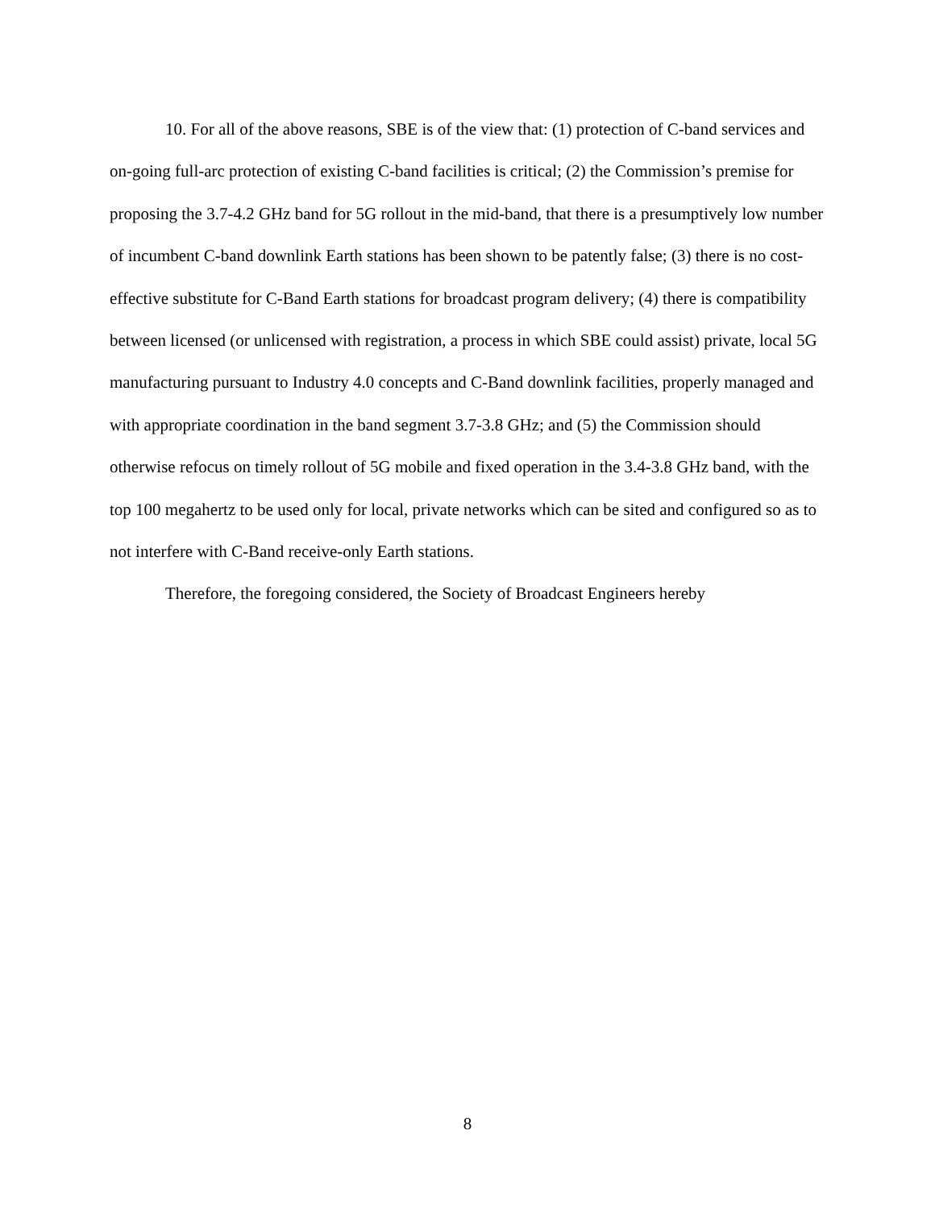10. For all of the above reasons, SBE is of the view that: (1) protection of C-band services and on-going full-arc protection of existing C-band facilities is critical; (2) the Commission’s premise for proposing the 3.7-4.2 GHz band for 5G rollout in the mid-band, that there is a presumptively low number of incumbent C-band downlink Earth stations has been shown to be patently false; (3) there is no cost-effective substitute for C-Band Earth stations for broadcast program delivery; (4) there is compatibility between licensed (or unlicensed with registration, a process in which SBE could assist) private, local 5G manufacturing pursuant to Industry 4.0 concepts and C-Band downlink facilities, properly managed and with appropriate coordination in the band segment 3.7-3.8 GHz; and (5) the Commission should otherwise refocus on timely rollout of 5G mobile and fixed operation in the 3.4-3.8 GHz band, with the top 100 megahertz to be used only for local, private networks which can be sited and configured so as to not interfere with C-Band receive-only Earth stations.
Therefore, the foregoing considered, the Society of Broadcast Engineers hereby
8